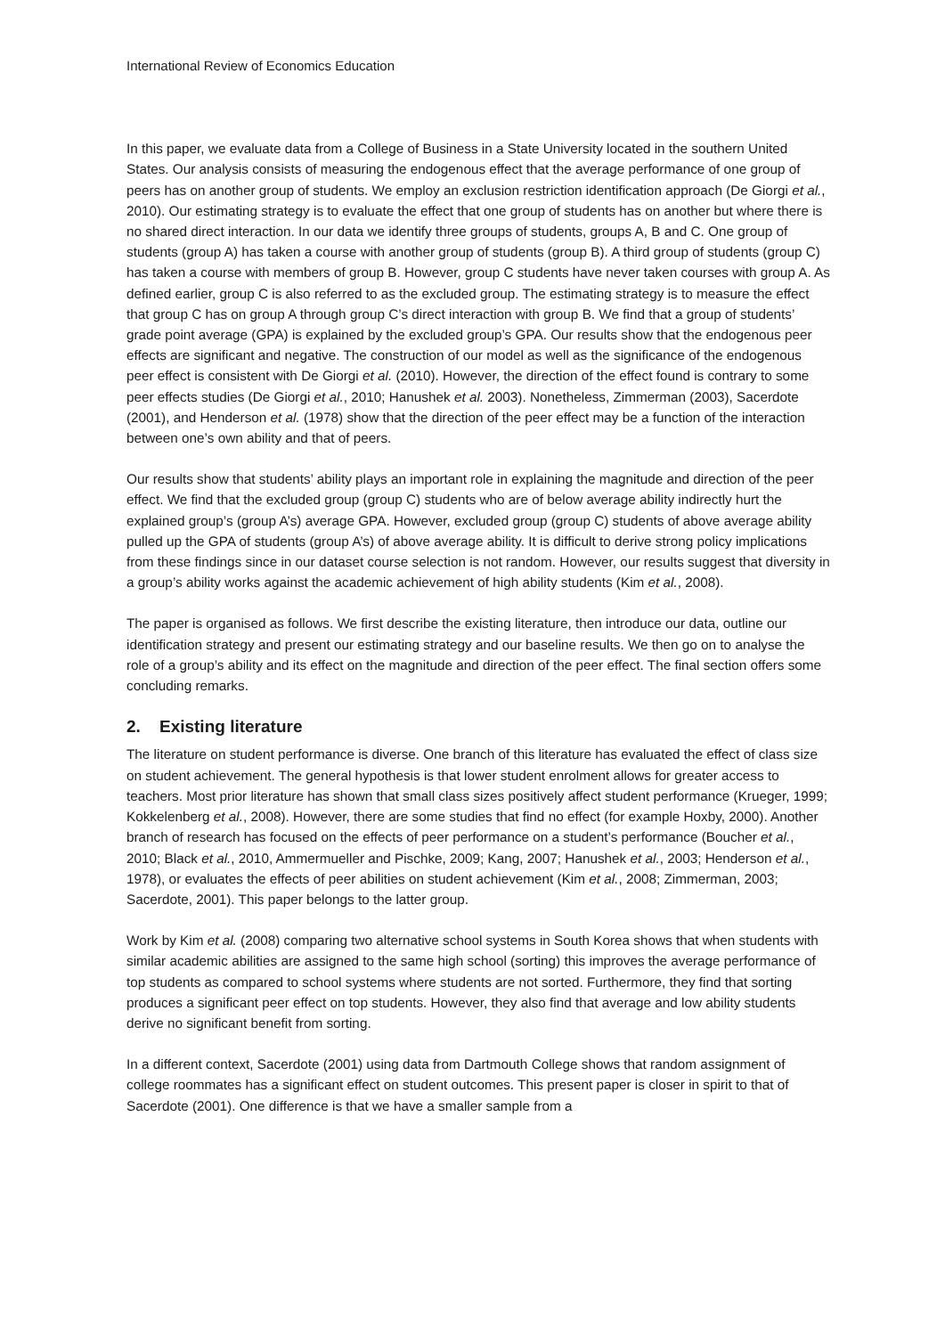International Review of Economics Education
In this paper, we evaluate data from a College of Business in a State University located in the southern United States. Our analysis consists of measuring the endogenous effect that the average performance of one group of peers has on another group of students. We employ an exclusion restriction identification approach (De Giorgi et al., 2010). Our estimating strategy is to evaluate the effect that one group of students has on another but where there is no shared direct interaction. In our data we identify three groups of students, groups A, B and C. One group of students (group A) has taken a course with another group of students (group B). A third group of students (group C) has taken a course with members of group B. However, group C students have never taken courses with group A. As defined earlier, group C is also referred to as the excluded group. The estimating strategy is to measure the effect that group C has on group A through group C’s direct interaction with group B. We find that a group of students’ grade point average (GPA) is explained by the excluded group’s GPA. Our results show that the endogenous peer effects are significant and negative. The construction of our model as well as the significance of the endogenous peer effect is consistent with De Giorgi et al. (2010). However, the direction of the effect found is contrary to some peer effects studies (De Giorgi et al., 2010; Hanushek et al. 2003). Nonetheless, Zimmerman (2003), Sacerdote (2001), and Henderson et al. (1978) show that the direction of the peer effect may be a function of the interaction between one’s own ability and that of peers.
Our results show that students’ ability plays an important role in explaining the magnitude and direction of the peer effect. We find that the excluded group (group C) students who are of below average ability indirectly hurt the explained group’s (group A’s) average GPA. However, excluded group (group C) students of above average ability pulled up the GPA of students (group A’s) of above average ability. It is difficult to derive strong policy implications from these findings since in our dataset course selection is not random. However, our results suggest that diversity in a group’s ability works against the academic achievement of high ability students (Kim et al., 2008).
The paper is organised as follows. We first describe the existing literature, then introduce our data, outline our identification strategy and present our estimating strategy and our baseline results. We then go on to analyse the role of a group’s ability and its effect on the magnitude and direction of the peer effect. The final section offers some concluding remarks.
2. Existing literature
The literature on student performance is diverse. One branch of this literature has evaluated the effect of class size on student achievement. The general hypothesis is that lower student enrolment allows for greater access to teachers. Most prior literature has shown that small class sizes positively affect student performance (Krueger, 1999; Kokkelenberg et al., 2008). However, there are some studies that find no effect (for example Hoxby, 2000). Another branch of research has focused on the effects of peer performance on a student’s performance (Boucher et al., 2010; Black et al., 2010, Ammermueller and Pischke, 2009; Kang, 2007; Hanushek et al., 2003; Henderson et al., 1978), or evaluates the effects of peer abilities on student achievement (Kim et al., 2008; Zimmerman, 2003; Sacerdote, 2001). This paper belongs to the latter group.
Work by Kim et al. (2008) comparing two alternative school systems in South Korea shows that when students with similar academic abilities are assigned to the same high school (sorting) this improves the average performance of top students as compared to school systems where students are not sorted. Furthermore, they find that sorting produces a significant peer effect on top students. However, they also find that average and low ability students derive no significant benefit from sorting.
In a different context, Sacerdote (2001) using data from Dartmouth College shows that random assignment of college roommates has a significant effect on student outcomes. This present paper is closer in spirit to that of Sacerdote (2001). One difference is that we have a smaller sample from a